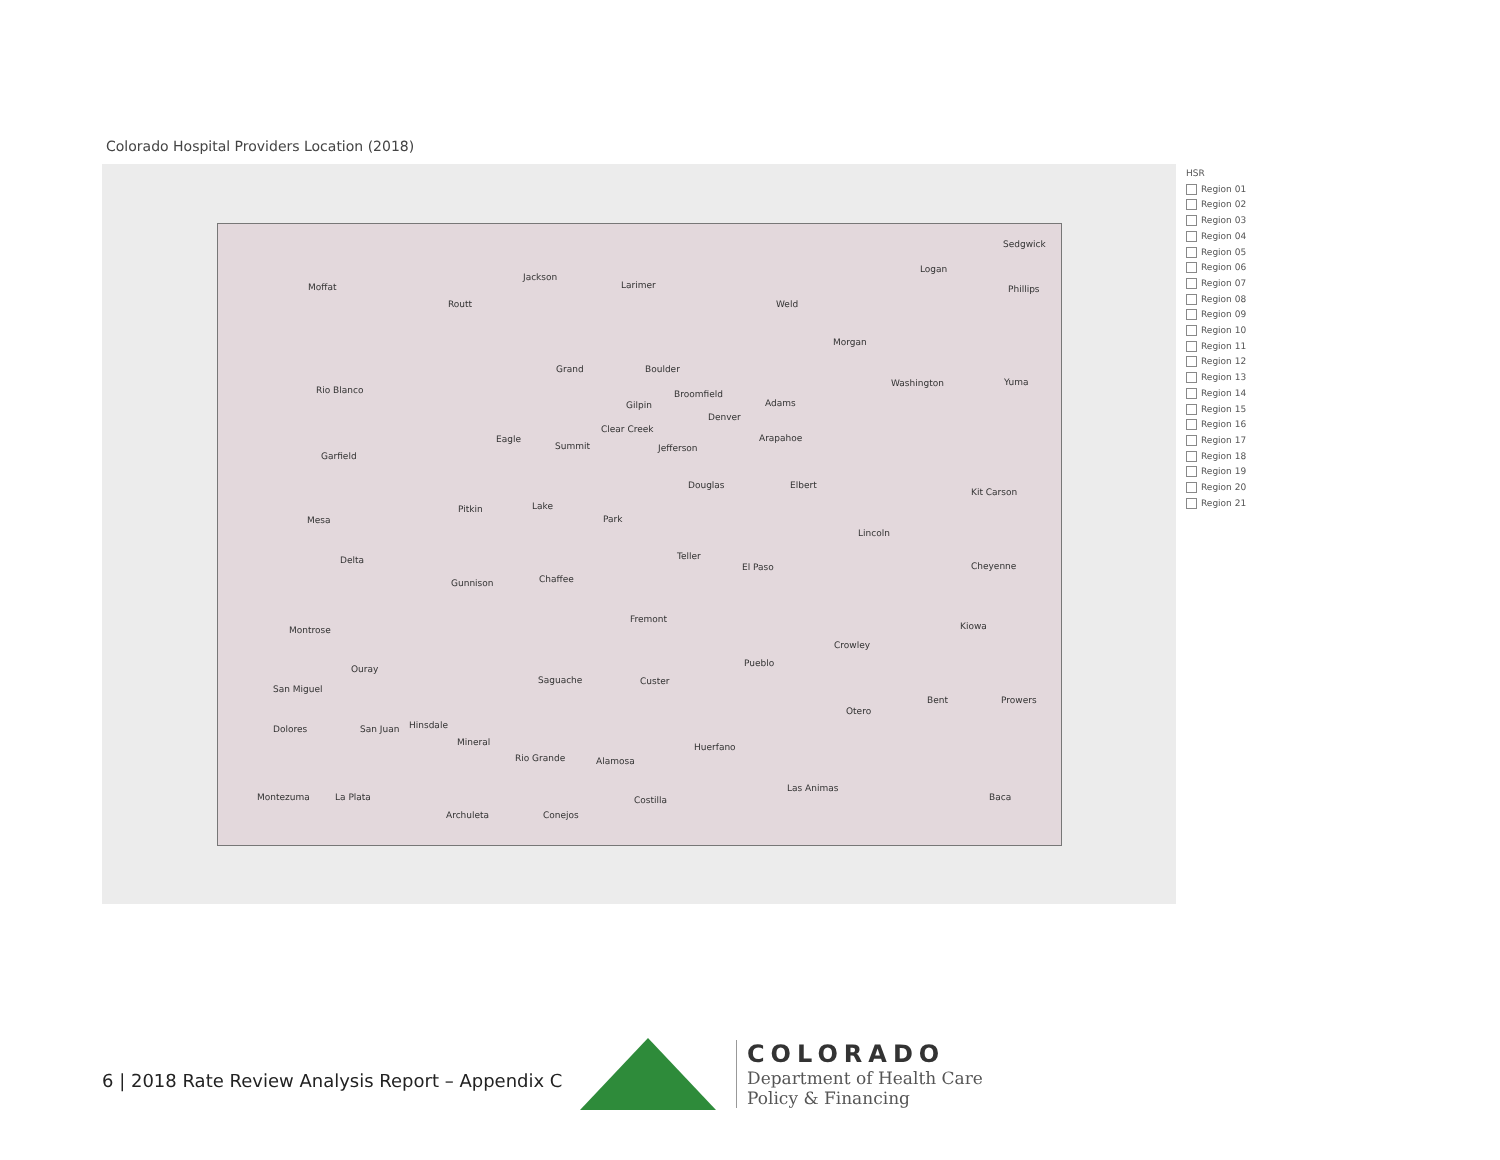Colorado Hospital Providers Location (2018)
Moffat
Jackson
Larimer
Weld
Sedgwick
Logan
Phillips
Routt
Morgan
Rio Blanco
Grand Boulder
Washington Yuma
Broomfield
Adams
Gilpin
Denver
Clear Creek
Eagle
Summit
Arapahoe
Jefferson
Garfield
Douglas Elbert
Kit Carson
Pitkin Lake
Mesa Park
Lincoln
Delta Teller
El Paso Cheyenne
Chaffee
Gunnison
Fremont
Kiowa
Montrose
Crowley
Ouray
Pueblo
Saguache Custer
San Miguel
Bent Prowers
Otero
Hinsdale
Dolores San Juan
Mineral Huerfano
Rio Grande Alamosa
Las Animas
Montezuma La Plata Costilla Baca
Archuleta Conejos
HSR
Region 01
Region 02
Region 03
Region 04
Region 05
Region 06
Region 07
Region 08
Region 09
Region 10
Region 11
Region 12
Region 13
Region 14
Region 15
Region 16
Region 17
Region 18
Region 19
Region 20
Region 21
6 | 2018 Rate Review Analysis Report – Appendix C
COLORADO
Department of Health Care
Policy & Financing